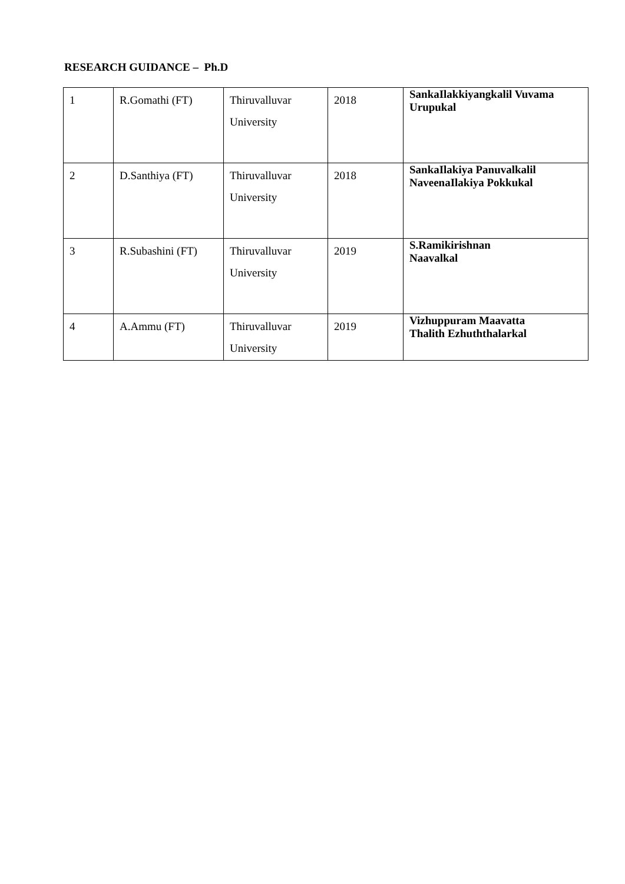RESEARCH GUIDANCE – Ph.D
| 1 | R.Gomathi (FT) | Thiruvalluvar University | 2018 | SankaIlakkiyangkalil Vuvama Urupukal |
| 2 | D.Santhiya (FT) | Thiruvalluvar University | 2018 | SankaIlakiya Panuvalkalil NaveenaIlakiya Pokkukal |
| 3 | R.Subashini (FT) | Thiruvalluvar University | 2019 | S.Ramikirishnan Naavalkal |
| 4 | A.Ammu (FT) | Thiruvalluvar University | 2019 | Vizhuppuram Maavatta Thalith Ezhuththalarkal |